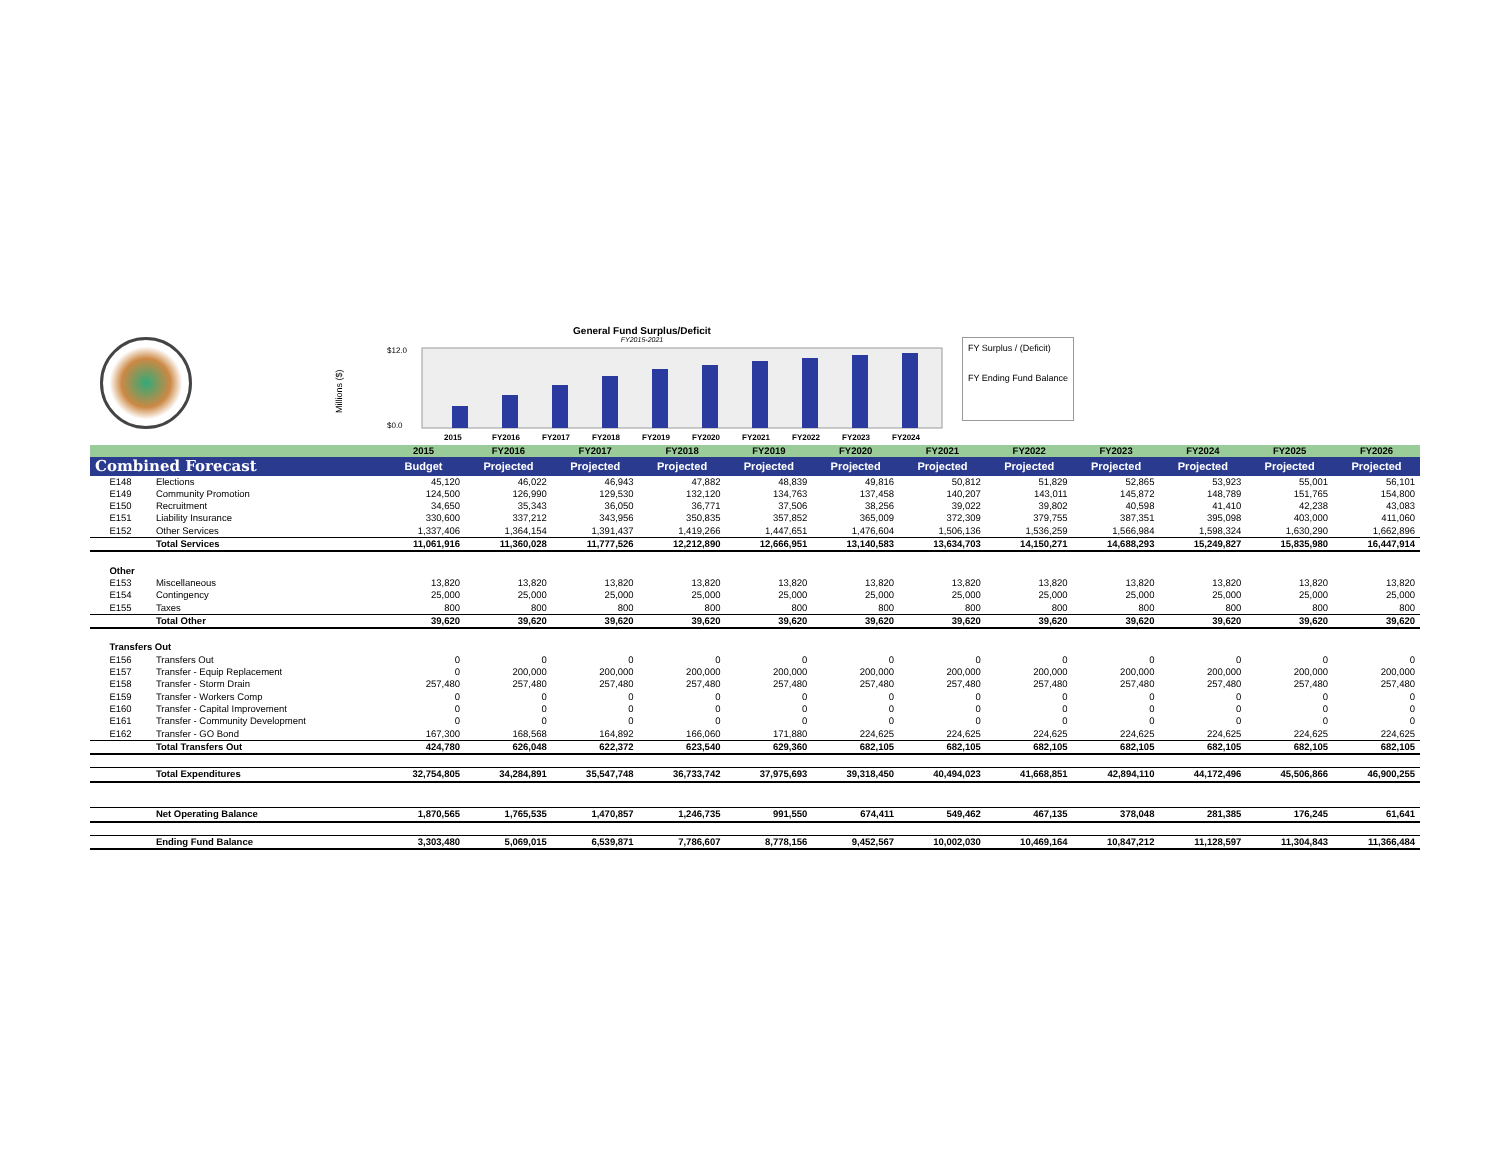General Fund Surplus/Deficit
FY2015-2021
Millions ($)
$12.0
$0.0
2015
FY2016
FY2017
FY2018
FY2019
FY2020
FY2021
FY2022
FY2023
FY2024
FY Surplus / (Deficit)
FY Ending Fund Balance
| | | | 2015 | FY2016 | FY2017 | FY2018 | FY2019 | FY2020 | FY2021 | FY2022 | FY2023 | FY2024 | FY2025 | FY2026 |
| --- | --- | --- | --- | --- | --- | --- | --- | --- | --- | --- | --- | --- | --- | --- |
| Combined Forecast | | | Budget | Projected | Projected | Projected | Projected | Projected | Projected | Projected | Projected | Projected | Projected | Projected |
| | E148 | Elections | 45,120 | 46,022 | 46,943 | 47,882 | 48,839 | 49,816 | 50,812 | 51,829 | 52,865 | 53,923 | 55,001 | 56,101 |
| | E149 | Community Promotion | 124,500 | 126,990 | 129,530 | 132,120 | 134,763 | 137,458 | 140,207 | 143,011 | 145,872 | 148,789 | 151,765 | 154,800 |
| | E150 | Recruitment | 34,650 | 35,343 | 36,050 | 36,771 | 37,506 | 38,256 | 39,022 | 39,802 | 40,598 | 41,410 | 42,238 | 43,083 |
| | E151 | Liability Insurance | 330,600 | 337,212 | 343,956 | 350,835 | 357,852 | 365,009 | 372,309 | 379,755 | 387,351 | 395,098 | 403,000 | 411,060 |
| | E152 | Other Services | 1,337,406 | 1,364,154 | 1,391,437 | 1,419,266 | 1,447,651 | 1,476,604 | 1,506,136 | 1,536,259 | 1,566,984 | 1,598,324 | 1,630,290 | 1,662,896 |
| | | Total Services | 11,061,916 | 11,360,028 | 11,777,526 | 12,212,890 | 12,666,951 | 13,140,583 | 13,634,703 | 14,150,271 | 14,688,293 | 15,249,827 | 15,835,980 | 16,447,914 |
| | Other | | | | | | | | | | | | | |
| | E153 | Miscellaneous | 13,820 | 13,820 | 13,820 | 13,820 | 13,820 | 13,820 | 13,820 | 13,820 | 13,820 | 13,820 | 13,820 | 13,820 |
| | E154 | Contingency | 25,000 | 25,000 | 25,000 | 25,000 | 25,000 | 25,000 | 25,000 | 25,000 | 25,000 | 25,000 | 25,000 | 25,000 |
| | E155 | Taxes | 800 | 800 | 800 | 800 | 800 | 800 | 800 | 800 | 800 | 800 | 800 | 800 |
| | | Total Other | 39,620 | 39,620 | 39,620 | 39,620 | 39,620 | 39,620 | 39,620 | 39,620 | 39,620 | 39,620 | 39,620 | 39,620 |
| | Transfers Out | | | | | | | | | | | | | |
| | E156 | Transfers Out | 0 | 0 | 0 | 0 | 0 | 0 | 0 | 0 | 0 | 0 | 0 | 0 |
| | E157 | Transfer - Equip Replacement | 0 | 200,000 | 200,000 | 200,000 | 200,000 | 200,000 | 200,000 | 200,000 | 200,000 | 200,000 | 200,000 | 200,000 |
| | E158 | Transfer - Storm Drain | 257,480 | 257,480 | 257,480 | 257,480 | 257,480 | 257,480 | 257,480 | 257,480 | 257,480 | 257,480 | 257,480 | 257,480 |
| | E159 | Transfer - Workers Comp | 0 | 0 | 0 | 0 | 0 | 0 | 0 | 0 | 0 | 0 | 0 | 0 |
| | E160 | Transfer - Capital Improvement | 0 | 0 | 0 | 0 | 0 | 0 | 0 | 0 | 0 | 0 | 0 | 0 |
| | E161 | Transfer - Community Development | 0 | 0 | 0 | 0 | 0 | 0 | 0 | 0 | 0 | 0 | 0 | 0 |
| | E162 | Transfer - GO Bond | 167,300 | 168,568 | 164,892 | 166,060 | 171,880 | 224,625 | 224,625 | 224,625 | 224,625 | 224,625 | 224,625 | 224,625 |
| | | Total Transfers Out | 424,780 | 626,048 | 622,372 | 623,540 | 629,360 | 682,105 | 682,105 | 682,105 | 682,105 | 682,105 | 682,105 | 682,105 |
| | | Total Expenditures | 32,754,805 | 34,284,891 | 35,547,748 | 36,733,742 | 37,975,693 | 39,318,450 | 40,494,023 | 41,668,851 | 42,894,110 | 44,172,496 | 45,506,866 | 46,900,255 |
| | | Net Operating Balance | 1,870,565 | 1,765,535 | 1,470,857 | 1,246,735 | 991,550 | 674,411 | 549,462 | 467,135 | 378,048 | 281,385 | 176,245 | 61,641 |
| | | Ending Fund Balance | 3,303,480 | 5,069,015 | 6,539,871 | 7,786,607 | 8,778,156 | 9,452,567 | 10,002,030 | 10,469,164 | 10,847,212 | 11,128,597 | 11,304,843 | 11,366,484 |